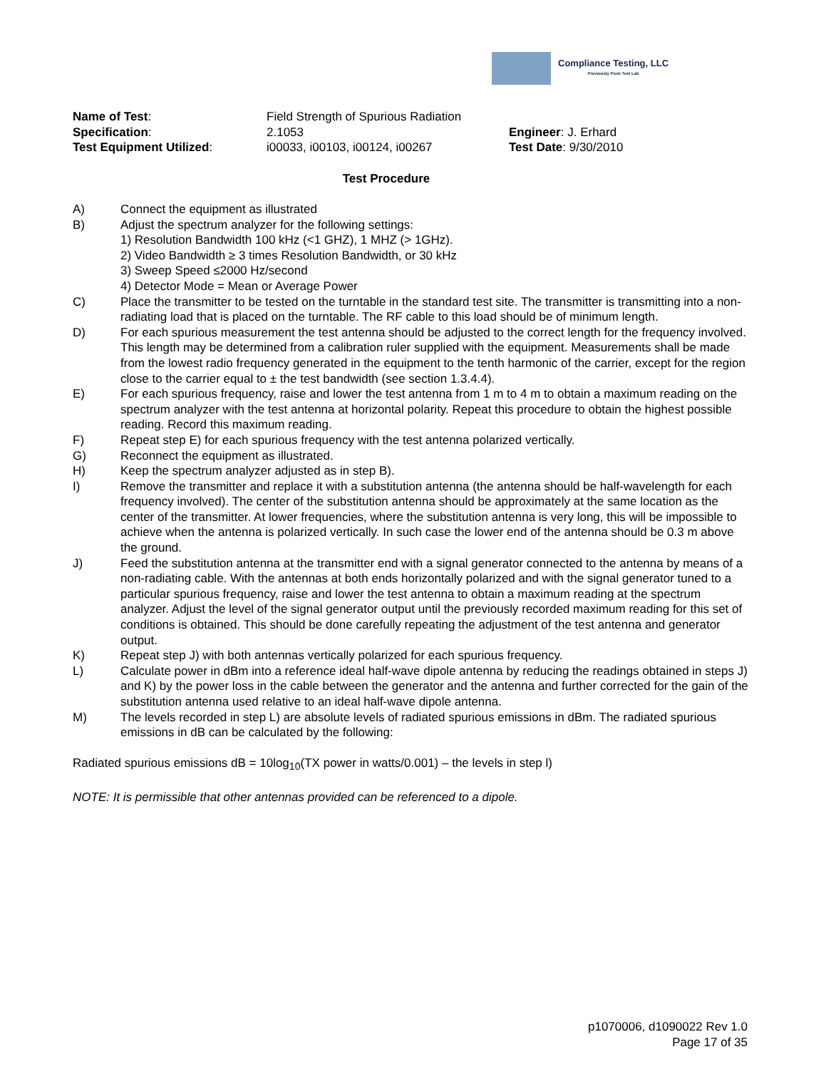Compliance Testing, LLC
Previously Flom Test Lab
Name of Test: Field Strength of Spurious Radiation
Specification: 2.1053 Engineer: J. Erhard
Test Equipment Utilized: i00033, i00103, i00124, i00267 Test Date: 9/30/2010
Test Procedure
A) Connect the equipment as illustrated
B) Adjust the spectrum analyzer for the following settings:
1) Resolution Bandwidth 100 kHz (<1 GHZ), 1 MHZ (> 1GHz).
2) Video Bandwidth ≥ 3 times Resolution Bandwidth, or 30 kHz
3) Sweep Speed ≤2000 Hz/second
4) Detector Mode = Mean or Average Power
C) Place the transmitter to be tested on the turntable in the standard test site. The transmitter is transmitting into a non-radiating load that is placed on the turntable. The RF cable to this load should be of minimum length.
D) For each spurious measurement the test antenna should be adjusted to the correct length for the frequency involved. This length may be determined from a calibration ruler supplied with the equipment. Measurements shall be made from the lowest radio frequency generated in the equipment to the tenth harmonic of the carrier, except for the region close to the carrier equal to ± the test bandwidth (see section 1.3.4.4).
E) For each spurious frequency, raise and lower the test antenna from 1 m to 4 m to obtain a maximum reading on the spectrum analyzer with the test antenna at horizontal polarity. Repeat this procedure to obtain the highest possible reading. Record this maximum reading.
F) Repeat step E) for each spurious frequency with the test antenna polarized vertically.
G) Reconnect the equipment as illustrated.
H) Keep the spectrum analyzer adjusted as in step B).
I) Remove the transmitter and replace it with a substitution antenna (the antenna should be half-wavelength for each frequency involved). The center of the substitution antenna should be approximately at the same location as the center of the transmitter. At lower frequencies, where the substitution antenna is very long, this will be impossible to achieve when the antenna is polarized vertically. In such case the lower end of the antenna should be 0.3 m above the ground.
J) Feed the substitution antenna at the transmitter end with a signal generator connected to the antenna by means of a non-radiating cable. With the antennas at both ends horizontally polarized and with the signal generator tuned to a particular spurious frequency, raise and lower the test antenna to obtain a maximum reading at the spectrum analyzer. Adjust the level of the signal generator output until the previously recorded maximum reading for this set of conditions is obtained. This should be done carefully repeating the adjustment of the test antenna and generator output.
K) Repeat step J) with both antennas vertically polarized for each spurious frequency.
L) Calculate power in dBm into a reference ideal half-wave dipole antenna by reducing the readings obtained in steps J) and K) by the power loss in the cable between the generator and the antenna and further corrected for the gain of the substitution antenna used relative to an ideal half-wave dipole antenna.
M) The levels recorded in step L) are absolute levels of radiated spurious emissions in dBm. The radiated spurious emissions in dB can be calculated by the following:
Radiated spurious emissions dB = 10log<sub>10</sub>(TX power in watts/0.001) – the levels in step l)
NOTE: It is permissible that other antennas provided can be referenced to a dipole.
p1070006, d1090022 Rev 1.0
Page 17 of 35